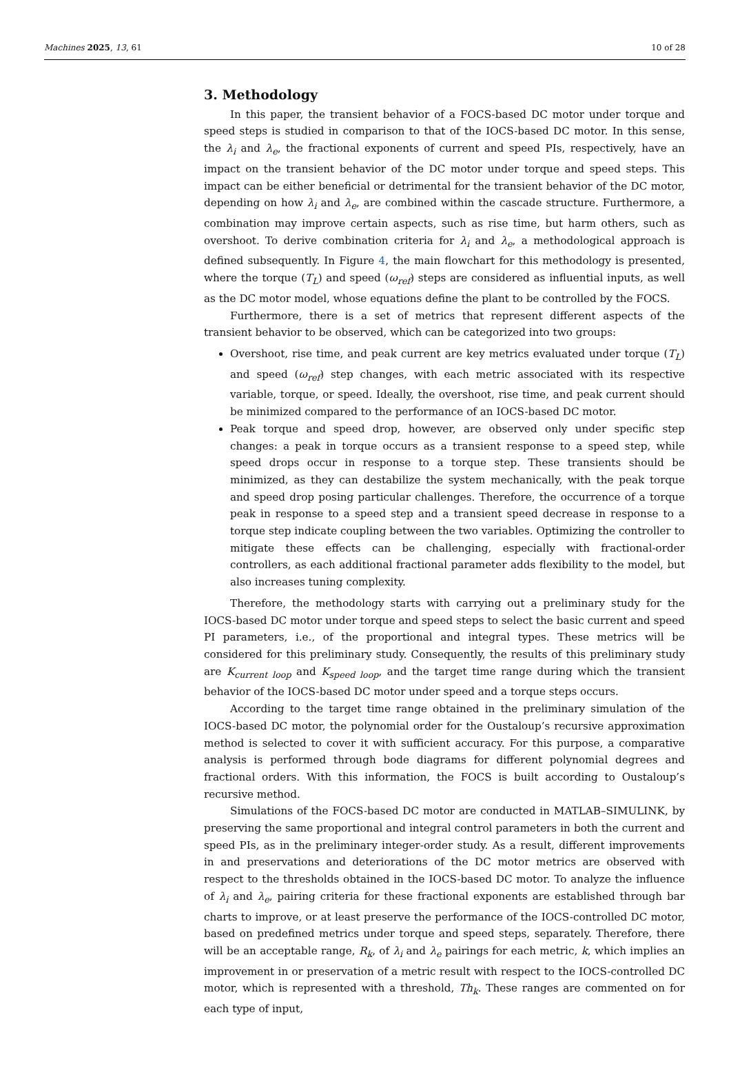Machines 2025, 13, 61 10 of 28
3. Methodology
In this paper, the transient behavior of a FOCS-based DC motor under torque and speed steps is studied in comparison to that of the IOCS-based DC motor. In this sense, the λ<sub>i</sub> and λ<sub>e</sub>, the fractional exponents of current and speed PIs, respectively, have an impact on the transient behavior of the DC motor under torque and speed steps. This impact can be either beneficial or detrimental for the transient behavior of the DC motor, depending on how λ<sub>i</sub> and λ<sub>e</sub>, are combined within the cascade structure. Furthermore, a combination may improve certain aspects, such as rise time, but harm others, such as overshoot. To derive combination criteria for λ<sub>i</sub> and λ<sub>e</sub>, a methodological approach is defined subsequently. In Figure 4, the main flowchart for this methodology is presented, where the torque (T<sub>L</sub>) and speed (ω<sub>ref</sub>) steps are considered as influential inputs, as well as the DC motor model, whose equations define the plant to be controlled by the FOCS.
Furthermore, there is a set of metrics that represent different aspects of the transient behavior to be observed, which can be categorized into two groups:
Overshoot, rise time, and peak current are key metrics evaluated under torque (T<sub>L</sub>) and speed (ω<sub>ref</sub>) step changes, with each metric associated with its respective variable, torque, or speed. Ideally, the overshoot, rise time, and peak current should be minimized compared to the performance of an IOCS-based DC motor.
Peak torque and speed drop, however, are observed only under specific step changes: a peak in torque occurs as a transient response to a speed step, while speed drops occur in response to a torque step. These transients should be minimized, as they can destabilize the system mechanically, with the peak torque and speed drop posing particular challenges. Therefore, the occurrence of a torque peak in response to a speed step and a transient speed decrease in response to a torque step indicate coupling between the two variables. Optimizing the controller to mitigate these effects can be challenging, especially with fractional-order controllers, as each additional fractional parameter adds flexibility to the model, but also increases tuning complexity.
Therefore, the methodology starts with carrying out a preliminary study for the IOCS-based DC motor under torque and speed steps to select the basic current and speed PI parameters, i.e., of the proportional and integral types. These metrics will be considered for this preliminary study. Consequently, the results of this preliminary study are K<sub>current loop</sub> and K<sub>speed loop</sub>, and the target time range during which the transient behavior of the IOCS-based DC motor under speed and a torque steps occurs.
According to the target time range obtained in the preliminary simulation of the IOCS-based DC motor, the polynomial order for the Oustaloup’s recursive approximation method is selected to cover it with sufficient accuracy. For this purpose, a comparative analysis is performed through bode diagrams for different polynomial degrees and fractional orders. With this information, the FOCS is built according to Oustaloup’s recursive method.
Simulations of the FOCS-based DC motor are conducted in MATLAB–SIMULINK, by preserving the same proportional and integral control parameters in both the current and speed PIs, as in the preliminary integer-order study. As a result, different improvements in and preservations and deteriorations of the DC motor metrics are observed with respect to the thresholds obtained in the IOCS-based DC motor. To analyze the influence of λ<sub>i</sub> and λ<sub>e</sub>, pairing criteria for these fractional exponents are established through bar charts to improve, or at least preserve the performance of the IOCS-controlled DC motor, based on predefined metrics under torque and speed steps, separately. Therefore, there will be an acceptable range, R<sub>k</sub>, of λ<sub>i</sub> and λ<sub>e</sub> pairings for each metric, k, which implies an improvement in or preservation of a metric result with respect to the IOCS-controlled DC motor, which is represented with a threshold, Th<sub>k</sub>. These ranges are commented on for each type of input,